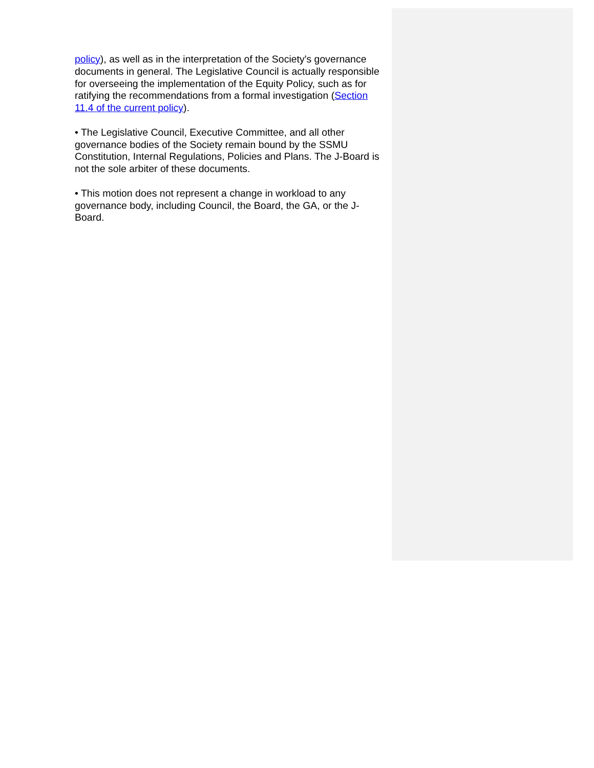policy), as well as in the interpretation of the Society's governance documents in general. The Legislative Council is actually responsible for overseeing the implementation of the Equity Policy, such as for ratifying the recommendations from a formal investigation (Section 11.4 of the current policy).
• The Legislative Council, Executive Committee, and all other governance bodies of the Society remain bound by the SSMU Constitution, Internal Regulations, Policies and Plans. The J-Board is not the sole arbiter of these documents.
• This motion does not represent a change in workload to any governance body, including Council, the Board, the GA, or the J-Board.